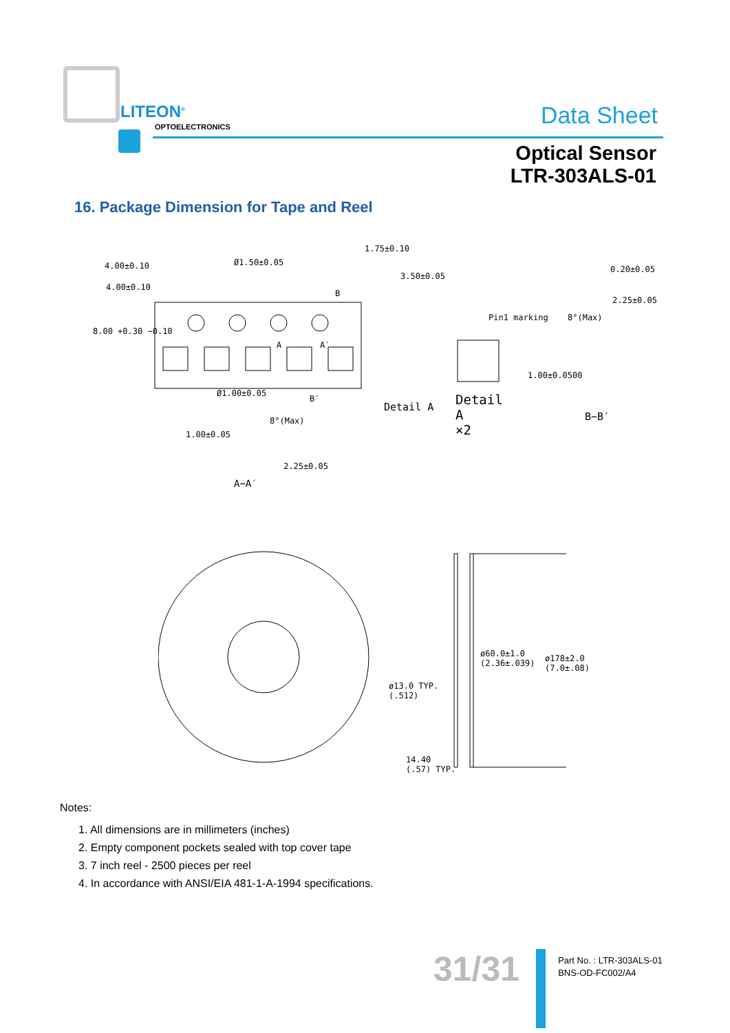LITEON<sup>®</sup>
OPTOELECTRONICS Data Sheet
Optical Sensor
LTR-303ALS-01
16. Package Dimension for Tape and Reel
4.00±0.10
4.00±0.10
Ø1.50±0.05
1.75±0.10
3.50±0.05
8.00 +0.30 −0.10
B
Pin1 marking
0.20±0.05
2.25±0.05
8°(Max)
1.00±0.0500
Detail A Detail
A
×2
B−B′
B′
Ø1.00±0.05
8°(Max)
1.00±0.05
2.25±0.05
A−A′
A A′
ø60.0±1.0
(2.36±.039)
ø178±2.0
(7.0±.08)
ø13.0 TYP.
(.512)
14.40
(.57) TYP.
Notes:
1. All dimensions are in millimeters (inches)
2. Empty component pockets sealed with top cover tape
3. 7 inch reel - 2500 pieces per reel
4. In accordance with ANSI/EIA 481-1-A-1994 specifications.
31/31
Part No. : LTR-303ALS-01
BNS-OD-FC002/A4